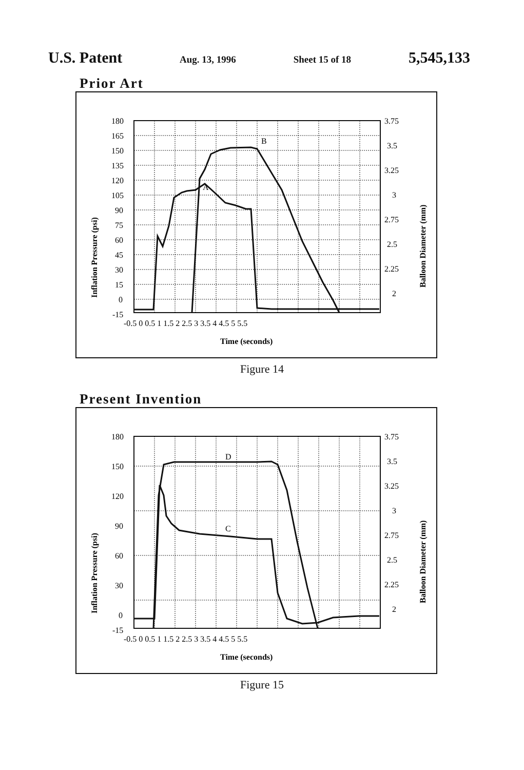U.S. Patent Aug. 13, 1996 Sheet 15 of 18 5,545,133
Prior Art
A
B
180
165
150
135
120
105
90
75
60
45
30
15
0
-15
3.75
3.5
3.25
3
2.75
2.5
2.25
2
-0.5 0 0.5 1 1.5 2 2.5 3 3.5 4 4.5 5 5.5
Time (seconds)
Inflation Pressure (psi)
Balloon Diameter (mm)
Figure 14
Present Invention
C
D
180
150
120
90
60
30
0
-15
3.75
3.5
3.25
3
2.75
2.5
2.25
2
-0.5 0 0.5 1 1.5 2 2.5 3 3.5 4 4.5 5 5.5
Time (seconds)
Inflation Pressure (psi)
Balloon Diameter (mm)
Figure 15